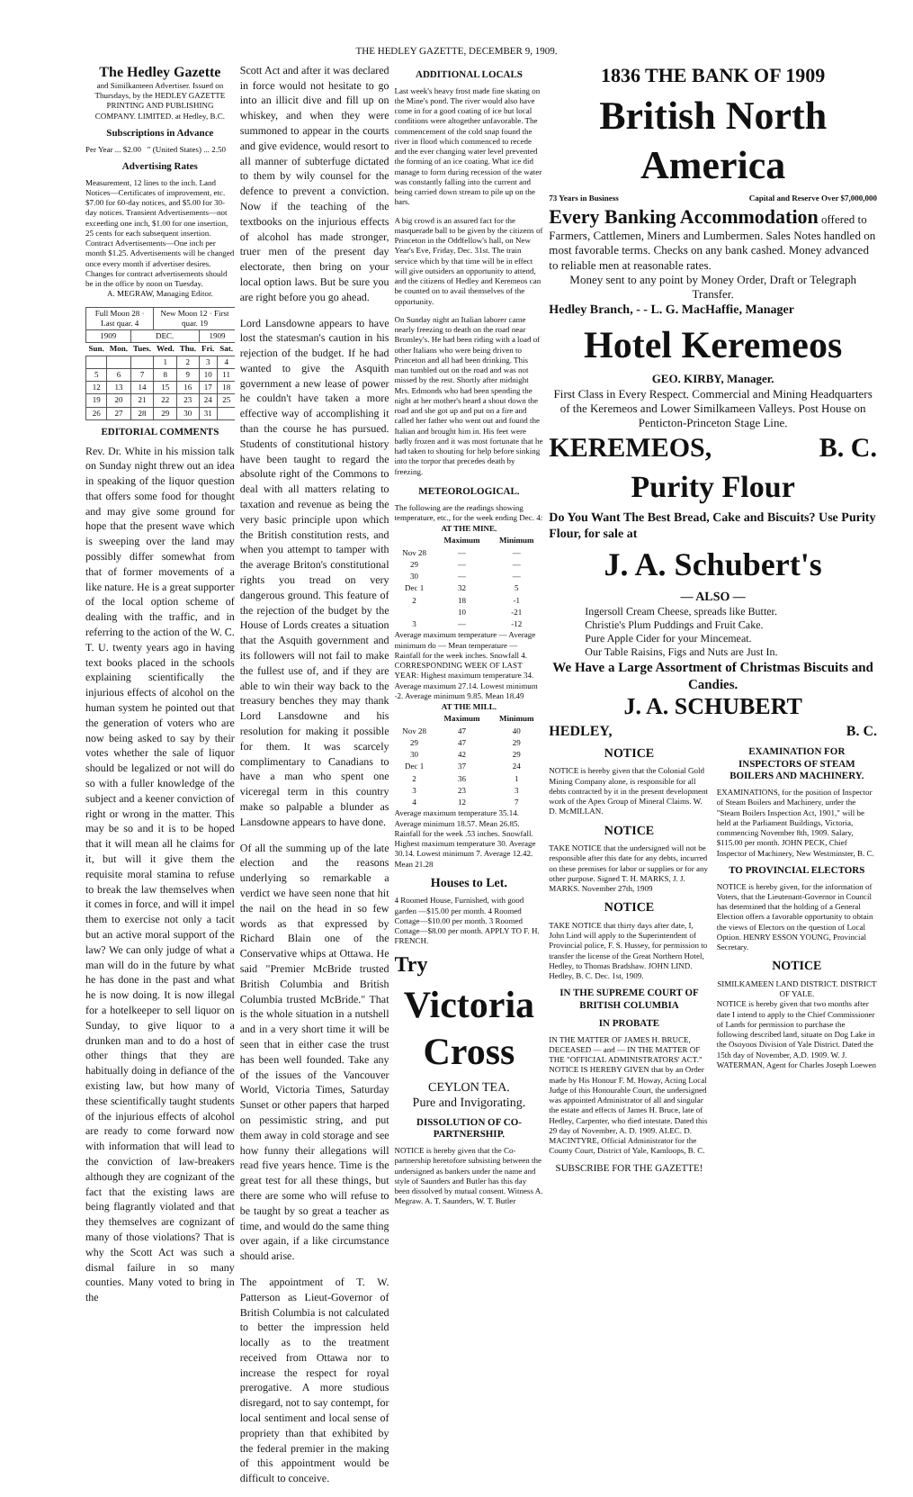THE HEDLEY GAZETTE, DECEMBER 9, 1909.
The Hedley Gazette
and Similkameen Advertiser. Issued on Thursdays, by the HEDLEY GAZETTE PRINTING AND PUBLISHING COMPANY. LIMITED. at Hedley, B.C.
Subscriptions in Advance
Per Year ... $2.00 " (United States) ... 2.50
Advertising Rates
Measurement, 12 lines to the inch. Land Notices—Certificates of improvement, etc. $7.00 for 60-day notices, and $5.00 for 30-day notices. Transient Advertisements—not exceeding one inch, $1.00 for one insertion, 25 cents for each subsequent insertion. Contract Advertisements—One inch per month $1.25. Advertisements will be changed once every month if advertiser desires. Changes for contract advertisements should be in the office by noon on Tuesday.
A. MEGRAW, Managing Editor.
| Full Moon 28 · Last quar. 4 | | | New Moon 12 · First quar. 19 | | | |
| 1909 | | DEC. | | | 1909 | |
| Sun. | Mon. | Tues. | Wed. | Thu. | Fri. | Sat. |
| | | | 1 | 2 | 3 | 4 |
| 5 | 6 | 7 | 8 | 9 | 10 | 11 |
| 12 | 13 | 14 | 15 | 16 | 17 | 18 |
| 19 | 20 | 21 | 22 | 23 | 24 | 25 |
| 26 | 27 | 28 | 29 | 30 | 31 | |
EDITORIAL COMMENTS
Rev. Dr. White in his mission talk on Sunday night threw out an idea in speaking of the liquor question that offers some food for thought and may give some ground for hope that the present wave which is sweeping over the land may possibly differ somewhat from that of former movements of a like nature. He is a great supporter of the local option scheme of dealing with the traffic, and in referring to the action of the W. C. T. U. twenty years ago in having text books placed in the schools explaining scientifically the injurious effects of alcohol on the human system he pointed out that the generation of voters who are now being asked to say by their votes whether the sale of liquor should be legalized or not will do so with a fuller knowledge of the subject and a keener conviction of right or wrong in the matter. This may be so and it is to be hoped that it will mean all he claims for it, but will it give them the requisite moral stamina to refuse to break the law themselves when it comes in force, and will it impel them to exercise not only a tacit but an active moral support of the law? We can only judge of what a man will do in the future by what he has done in the past and what he is now doing. It is now illegal for a hotelkeeper to sell liquor on Sunday, to give liquor to a drunken man and to do a host of other things that they are habitually doing in defiance of the existing law, but how many of these scientifically taught students of the injurious effects of alcohol are ready to come forward now with information that will lead to the conviction of law-breakers although they are cognizant of the fact that the existing laws are being flagrantly violated and that they themselves are cognizant of many of those violations? That is why the Scott Act was such a dismal failure in so many counties. Many voted to bring in the
Scott Act and after it was declared in force would not hesitate to go into an illicit dive and fill up on whiskey, and when they were summoned to appear in the courts and give evidence, would resort to all manner of subterfuge dictated to them by wily counsel for the defence to prevent a conviction. Now if the teaching of the textbooks on the injurious effects of alcohol has made stronger, truer men of the present day electorate, then bring on your local option laws. But be sure you are right before you go ahead.
Lord Lansdowne appears to have lost the statesman's caution in his rejection of the budget. If he had wanted to give the Asquith government a new lease of power he couldn't have taken a more effective way of accomplishing it than the course he has pursued. Students of constitutional history have been taught to regard the absolute right of the Commons to deal with all matters relating to taxation and revenue as being the very basic principle upon which the British constitution rests, and when you attempt to tamper with the average Briton's constitutional rights you tread on very dangerous ground. This feature of the rejection of the budget by the House of Lords creates a situation that the Asquith government and its followers will not fail to make the fullest use of, and if they are able to win their way back to the treasury benches they may thank Lord Lansdowne and his resolution for making it possible for them. It was scarcely complimentary to Canadians to have a man who spent one viceregal term in this country make so palpable a blunder as Lansdowne appears to have done.
Of all the summing up of the late election and the reasons underlying so remarkable a verdict we have seen none that hit the nail on the head in so few words as that expressed by Richard Blain one of the Conservative whips at Ottawa. He said "Premier McBride trusted British Columbia and British Columbia trusted McBride." That is the whole situation in a nutshell and in a very short time it will be seen that in either case the trust has been well founded. Take any of the issues of the Vancouver World, Victoria Times, Saturday Sunset or other papers that harped on pessimistic string, and put them away in cold storage and see how funny their allegations will read five years hence. Time is the great test for all these things, but there are some who will refuse to be taught by so great a teacher as time, and would do the same thing over again, if a like circumstance should arise.
The appointment of T. W. Patterson as Lieut-Governor of British Columbia is not calculated to better the impression held locally as to the treatment received from Ottawa nor to increase the respect for royal prerogative. A more studious disregard, not to say contempt, for local sentiment and local sense of propriety than that exhibited by the federal premier in the making of this appointment would be difficult to conceive.
ADDITIONAL LOCALS
Last week's heavy frost made fine skating on the Mine's pond. The river would also have come in for a good coating of ice but local conditions were altogether unfavorable. The commencement of the cold snap found the river in flood which commenced to recede and the ever changing water level prevented the forming of an ice coating. What ice did manage to form during recession of the water was constantly falling into the current and being carried down stream to pile up on the bars.
A big crowd is an assured fact for the masquerade ball to be given by the citizens of Princeton in the Oddfellow's hall, on New Year's Eve, Friday, Dec. 31st. The train service which by that time will be in effect will give outsiders an opportunity to attend, and the citizens of Hedley and Keremeos can be counted on to avail themselves of the opportunity.
On Sunday night an Italian laborer came nearly freezing to death on the road near Bromley's. He had been riding with a load of other Italians who were being driven to Princeton and all had been drinking. This man tumbled out on the road and was not missed by the rest. Shortly after midnight Mrs. Edmonds who had been spending the night at her mother's heard a shout down the road and she got up and put on a fire and called her father who went out and found the Italian and brought him in. His feet were badly frozen and it was most fortunate that he had taken to shouting for help before sinking into the torpor that precedes death by freezing.
METEOROLOGICAL.
The following are the readings showing temperature, etc., for the week ending Dec. 4:
| AT THE MINE. | | |
| --- | --- | --- |
| | Maximum | Minimum |
| Nov 28 | — | — |
| 29 | — | — |
| 30 | — | — |
| Dec 1 | 32 | 5 |
| 2 | 18 | -1 |
| | 10 | -21 |
| 3 | — | -12 |
Average maximum temperature — Average minimum do — Mean temperature — Rainfall for the week inches. Snowfall 4.
CORRESPONDING WEEK OF LAST YEAR: Highest maximum temperature 34. Average maximum 27.14. Lowest minimum -2. Average minimum 9.85. Mean 18.49
| AT THE MILL. | | |
| --- | --- | --- |
| | Maximum | Minimum |
| Nov 28 | 47 | 40 |
| 29 | 47 | 29 |
| 30 | 42 | 29 |
| Dec 1 | 37 | 24 |
| 2 | 36 | 1 |
| 3 | 23 | 3 |
| 4 | 12 | 7 |
Average maximum temperature 35.14. Average minimum 18.57. Mean 26.85. Rainfall for the week .53 inches. Snowfall. Highest maximum temperature 30. Average 30.14. Lowest minimum 7. Average 12.42. Mean 21.28
Houses to Let.
4 Roomed House, Furnished, with good garden —$15.00 per month. 4 Roomed Cottage—$10.00 per month. 3 Roomed Cottage—$8.00 per month. APPLY TO F. H. FRENCH.
Try
Victoria Cross
CEYLON TEA.
Pure and Invigorating.
DISSOLUTION OF CO-PARTNERSHIP.
NOTICE is hereby given that the Co-partnership heretofore subsisting between the undersigned as bankers under the name and style of Saunders and Butler has this day been dissolved by mutual consent. Witness A. Megraw. A. T. Saunders, W. T. Butler
1836 THE BANK OF 1909
British North America
73 Years in Business Capital and Reserve Over $7,000,000
Every Banking Accommodation offered to Farmers, Cattlemen, Miners and Lumbermen. Sales Notes handled on most favorable terms. Checks on any bank cashed. Money advanced to reliable men at reasonable rates.
Money sent to any point by Money Order, Draft or Telegraph Transfer.
Hedley Branch, - - L. G. MacHaffie, Manager
Hotel Keremeos
GEO. KIRBY, Manager.
First Class in Every Respect. Commercial and Mining Headquarters of the Keremeos and Lower Similkameen Valleys. Post House on Penticton-Princeton Stage Line.
KEREMEOS, B. C.
Purity Flour
Do You Want The Best Bread, Cake and Biscuits? Use Purity Flour, for sale at
J. A. Schubert's
— ALSO —
Ingersoll Cream Cheese, spreads like Butter.
Christie's Plum Puddings and Fruit Cake.
Pure Apple Cider for your Mincemeat.
Our Table Raisins, Figs and Nuts are Just In.
We Have a Large Assortment of Christmas Biscuits and Candies.
J. A. SCHUBERT
HEDLEY, B. C.
NOTICE
NOTICE is hereby given that the Colonial Gold Mining Company alone, is responsible for all debts contracted by it in the present development work of the Apex Group of Mineral Claims. W. D. McMILLAN.
NOTICE
TAKE NOTICE that the undersigned will not be responsible after this date for any debts, incurred on these premises for labor or supplies or for any other purpose. Signed T. H. MARKS, J. J. MARKS. November 27th, 1909
NOTICE
TAKE NOTICE that thirty days after date, I, John Lind will apply to the Superintendent of Provincial police, F. S. Hussey, for permission to transfer the license of the Great Northern Hotel, Hedley, to Thomas Bradshaw. JOHN LIND. Hedley, B. C. Dec. 1st, 1909.
IN THE SUPREME COURT OF BRITISH COLUMBIA
IN PROBATE
IN THE MATTER OF JAMES H. BRUCE, DECEASED — and — IN THE MATTER OF THE "OFFICIAL ADMINISTRATORS' ACT."
NOTICE IS HEREBY GIVEN that by an Order made by His Honour F. M. Howay, Acting Local Judge of this Honourable Court, the undersigned was appointed Administrator of all and singular the estate and effects of James H. Bruce, late of Hedley, Carpenter, who died intestate. Dated this 29 day of November, A. D. 1909. ALEC. D. MACINTYRE, Official Administrator for the County Court, District of Yale, Kamloops, B. C.
SUBSCRIBE FOR THE GAZETTE!
EXAMINATION FOR INSPECTORS OF STEAM BOILERS AND MACHINERY.
EXAMINATIONS, for the position of Inspector of Steam Boilers and Machinery, under the "Steam Boilers Inspection Act, 1901," will be held at the Parliament Buildings, Victoria, commencing November 8th, 1909. Salary, $115.00 per month. JOHN PECK, Chief Inspector of Machinery, New Westminster, B. C.
TO PROVINCIAL ELECTORS
NOTICE is hereby given, for the information of Voters, that the Lieutenant-Governor in Council has determined that the holding of a General Election offers a favorable opportunity to obtain the views of Electors on the question of Local Option. HENRY ESSON YOUNG, Provincial Secretary.
NOTICE
SIMILKAMEEN LAND DISTRICT. DISTRICT OF YALE.
NOTICE is hereby given that two months after date I intend to apply to the Chief Commissioner of Lands for permission to purchase the following described land, situate on Dog Lake in the Osoyoos Division of Yale District. Dated the 15th day of November, A.D. 1909. W. J. WATERMAN, Agent for Charles Joseph Loewen